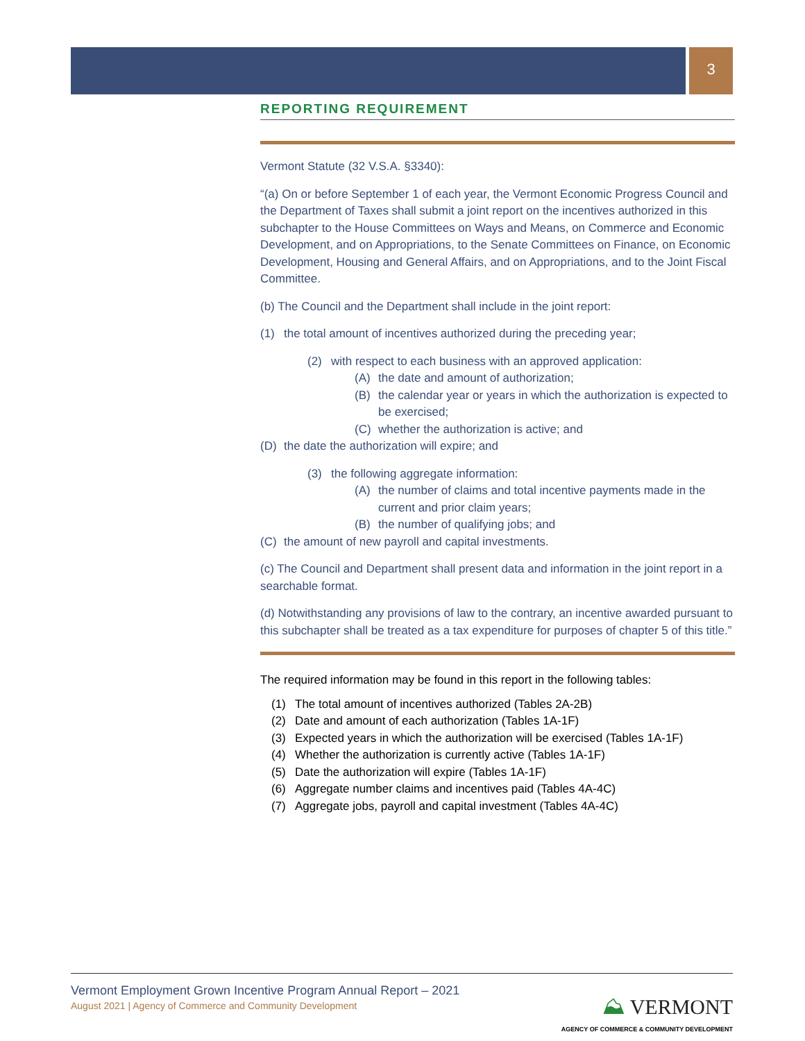3
REPORTING REQUIREMENT
Vermont Statute (32 V.S.A. §3340):
“(a) On or before September 1 of each year, the Vermont Economic Progress Council and the Department of Taxes shall submit a joint report on the incentives authorized in this subchapter to the House Committees on Ways and Means, on Commerce and Economic Development, and on Appropriations, to the Senate Committees on Finance, on Economic Development, Housing and General Affairs, and on Appropriations, and to the Joint Fiscal Committee.
(b) The Council and the Department shall include in the joint report:
(1) the total amount of incentives authorized during the preceding year;
(2) with respect to each business with an approved application:
(A) the date and amount of authorization;
(B) the calendar year or years in which the authorization is expected to be exercised;
(C) whether the authorization is active; and
(D) the date the authorization will expire; and
(3) the following aggregate information:
(A) the number of claims and total incentive payments made in the current and prior claim years;
(B) the number of qualifying jobs; and
(C) the amount of new payroll and capital investments.
(c) The Council and Department shall present data and information in the joint report in a searchable format.
(d) Notwithstanding any provisions of law to the contrary, an incentive awarded pursuant to this subchapter shall be treated as a tax expenditure for purposes of chapter 5 of this title.”
The required information may be found in this report in the following tables:
(1) The total amount of incentives authorized (Tables 2A-2B)
(2) Date and amount of each authorization (Tables 1A-1F)
(3) Expected years in which the authorization will be exercised (Tables 1A-1F)
(4) Whether the authorization is currently active (Tables 1A-1F)
(5) Date the authorization will expire (Tables 1A-1F)
(6) Aggregate number claims and incentives paid (Tables 4A-4C)
(7) Aggregate jobs, payroll and capital investment (Tables 4A-4C)
Vermont Employment Grown Incentive Program Annual Report – 2021
August 2021 | Agency of Commerce and Community Development
⛰ VERMONT
AGENCY OF COMMERCE & COMMUNITY DEVELOPMENT